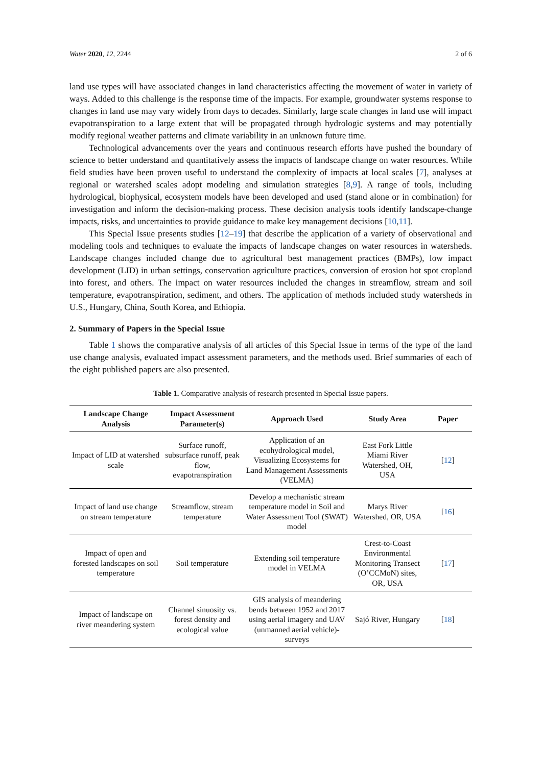Water 2020, 12, 2244 2 of 6
land use types will have associated changes in land characteristics affecting the movement of water in variety of ways. Added to this challenge is the response time of the impacts. For example, groundwater systems response to changes in land use may vary widely from days to decades. Similarly, large scale changes in land use will impact evapotranspiration to a large extent that will be propagated through hydrologic systems and may potentially modify regional weather patterns and climate variability in an unknown future time.
Technological advancements over the years and continuous research efforts have pushed the boundary of science to better understand and quantitatively assess the impacts of landscape change on water resources. While field studies have been proven useful to understand the complexity of impacts at local scales [7], analyses at regional or watershed scales adopt modeling and simulation strategies [8,9]. A range of tools, including hydrological, biophysical, ecosystem models have been developed and used (stand alone or in combination) for investigation and inform the decision-making process. These decision analysis tools identify landscape-change impacts, risks, and uncertainties to provide guidance to make key management decisions [10,11].
This Special Issue presents studies [12–19] that describe the application of a variety of observational and modeling tools and techniques to evaluate the impacts of landscape changes on water resources in watersheds. Landscape changes included change due to agricultural best management practices (BMPs), low impact development (LID) in urban settings, conservation agriculture practices, conversion of erosion hot spot cropland into forest, and others. The impact on water resources included the changes in streamflow, stream and soil temperature, evapotranspiration, sediment, and others. The application of methods included study watersheds in U.S., Hungary, China, South Korea, and Ethiopia.
2. Summary of Papers in the Special Issue
Table 1 shows the comparative analysis of all articles of this Special Issue in terms of the type of the land use change analysis, evaluated impact assessment parameters, and the methods used. Brief summaries of each of the eight published papers are also presented.
Table 1. Comparative analysis of research presented in Special Issue papers.
| Landscape Change Analysis | Impact Assessment Parameter(s) | Approach Used | Study Area | Paper |
| --- | --- | --- | --- | --- |
| Impact of LID at watershed scale | Surface runoff, subsurface runoff, peak flow, evapotranspiration | Application of an ecohydrological model, Visualizing Ecosystems for Land Management Assessments (VELMA) | East Fork Little Miami River Watershed, OH, USA | [ 12 ] |
| Impact of land use change on stream temperature | Streamflow, stream temperature | Develop a mechanistic stream temperature model in Soil and Water Assessment Tool (SWAT) model | Marys River Watershed, OR, USA | [ 16 ] |
| Impact of open and forested landscapes on soil temperature | Soil temperature | Extending soil temperature model in VELMA | Crest-to-Coast Environmental Monitoring Transect (O’CCMoN) sites, OR, USA | [ 17 ] |
| Impact of landscape on river meandering system | Channel sinuosity vs. forest density and ecological value | GIS analysis of meandering bends between 1952 and 2017 using aerial imagery and UAV (unmanned aerial vehicle)-surveys | Sajó River, Hungary | [ 18 ] |